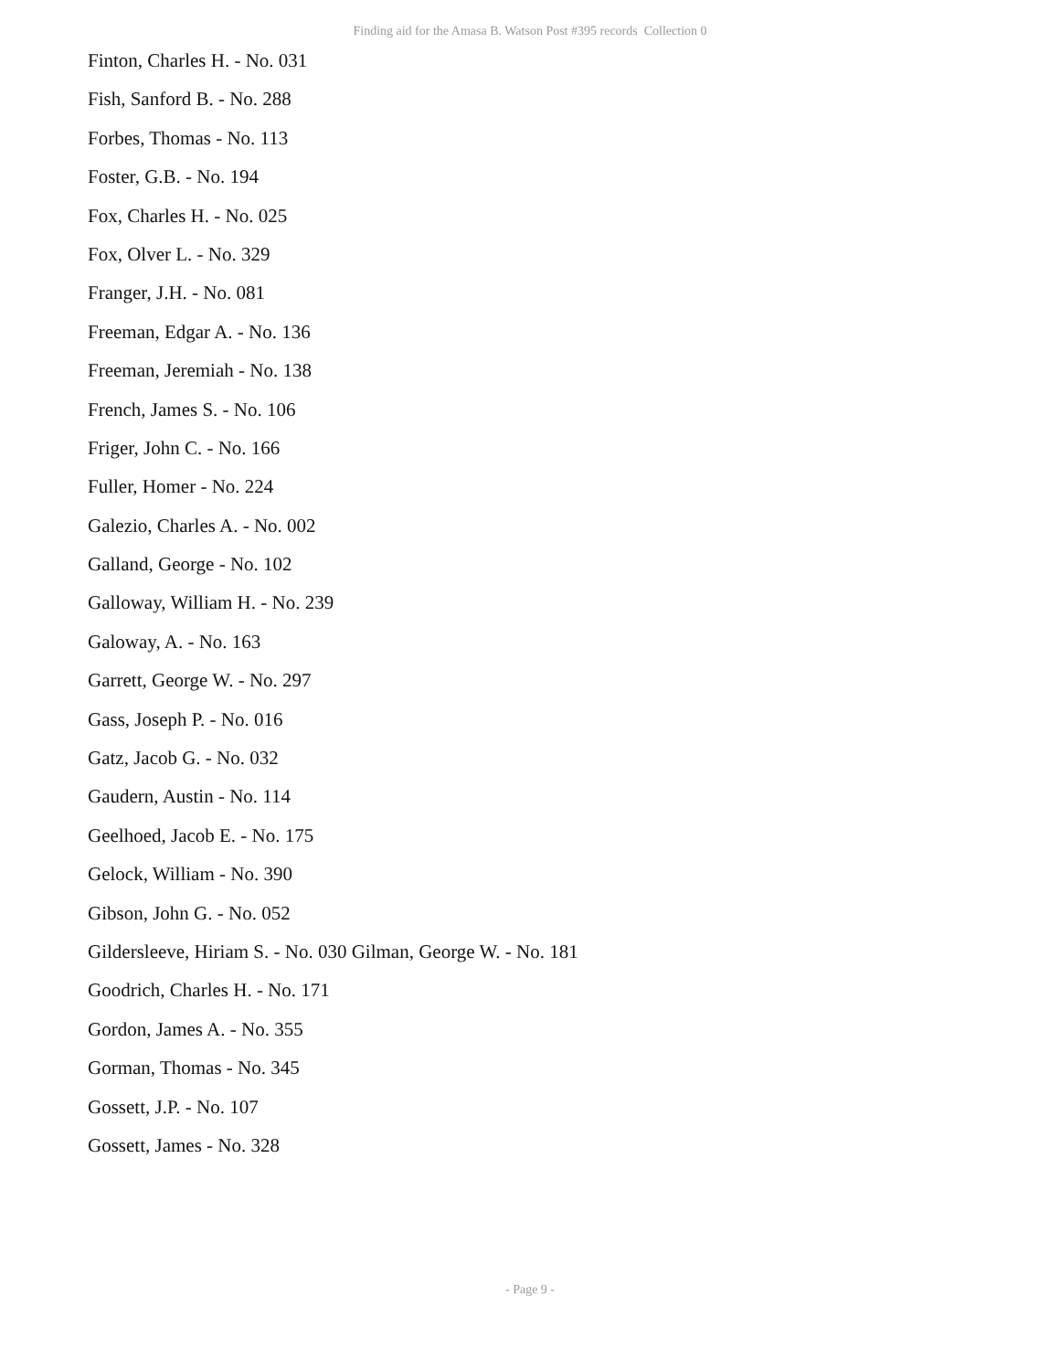Finding aid for the Amasa B. Watson Post #395 records Collection 0
Finton, Charles H. - No. 031
Fish, Sanford B. - No. 288
Forbes, Thomas - No. 113
Foster, G.B. - No. 194
Fox, Charles H. - No. 025
Fox, Olver L. - No. 329
Franger, J.H. - No. 081
Freeman, Edgar A. - No. 136
Freeman, Jeremiah - No. 138
French, James S. - No. 106
Friger, John C. - No. 166
Fuller, Homer - No. 224
Galezio, Charles A. - No. 002
Galland, George - No. 102
Galloway, William H. - No. 239
Galoway, A. - No. 163
Garrett, George W. - No. 297
Gass, Joseph P. - No. 016
Gatz, Jacob G. - No. 032
Gaudern, Austin - No. 114
Geelhoed, Jacob E. - No. 175
Gelock, William - No. 390
Gibson, John G. - No. 052
Gildersleeve, Hiriam S. - No. 030 Gilman, George W. - No. 181
Goodrich, Charles H. - No. 171
Gordon, James A. - No. 355
Gorman, Thomas - No. 345
Gossett, J.P. - No. 107
Gossett, James - No. 328
- Page 9 -